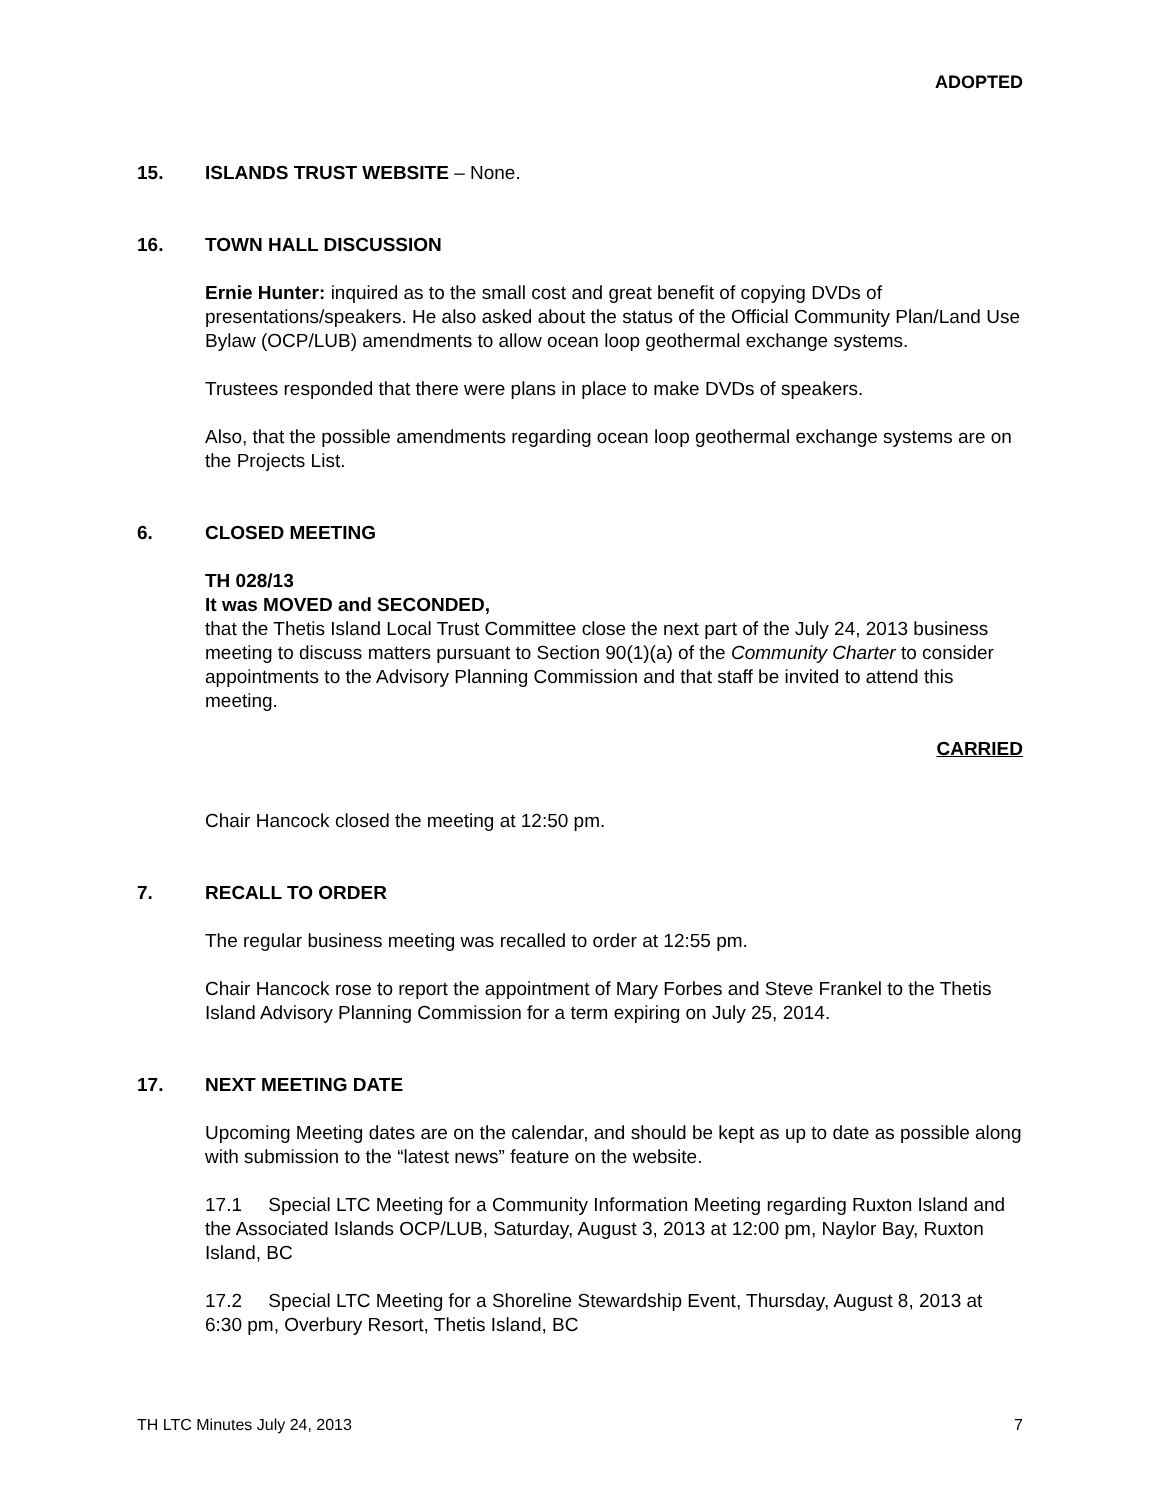ADOPTED
15. ISLANDS TRUST WEBSITE – None.
16. TOWN HALL DISCUSSION
Ernie Hunter: inquired as to the small cost and great benefit of copying DVDs of presentations/speakers. He also asked about the status of the Official Community Plan/Land Use Bylaw (OCP/LUB) amendments to allow ocean loop geothermal exchange systems.
Trustees responded that there were plans in place to make DVDs of speakers.
Also, that the possible amendments regarding ocean loop geothermal exchange systems are on the Projects List.
6. CLOSED MEETING
TH 028/13
It was MOVED and SECONDED,
that the Thetis Island Local Trust Committee close the next part of the July 24, 2013 business meeting to discuss matters pursuant to Section 90(1)(a) of the Community Charter to consider appointments to the Advisory Planning Commission and that staff be invited to attend this meeting.
CARRIED
Chair Hancock closed the meeting at 12:50 pm.
7. RECALL TO ORDER
The regular business meeting was recalled to order at 12:55 pm.
Chair Hancock rose to report the appointment of Mary Forbes and Steve Frankel to the Thetis Island Advisory Planning Commission for a term expiring on July 25, 2014.
17. NEXT MEETING DATE
Upcoming Meeting dates are on the calendar, and should be kept as up to date as possible along with submission to the “latest news” feature on the website.
17.1 Special LTC Meeting for a Community Information Meeting regarding Ruxton Island and the Associated Islands OCP/LUB, Saturday, August 3, 2013 at 12:00 pm, Naylor Bay, Ruxton Island, BC
17.2 Special LTC Meeting for a Shoreline Stewardship Event, Thursday, August 8, 2013 at 6:30 pm, Overbury Resort, Thetis Island, BC
TH LTC Minutes July 24, 2013 7